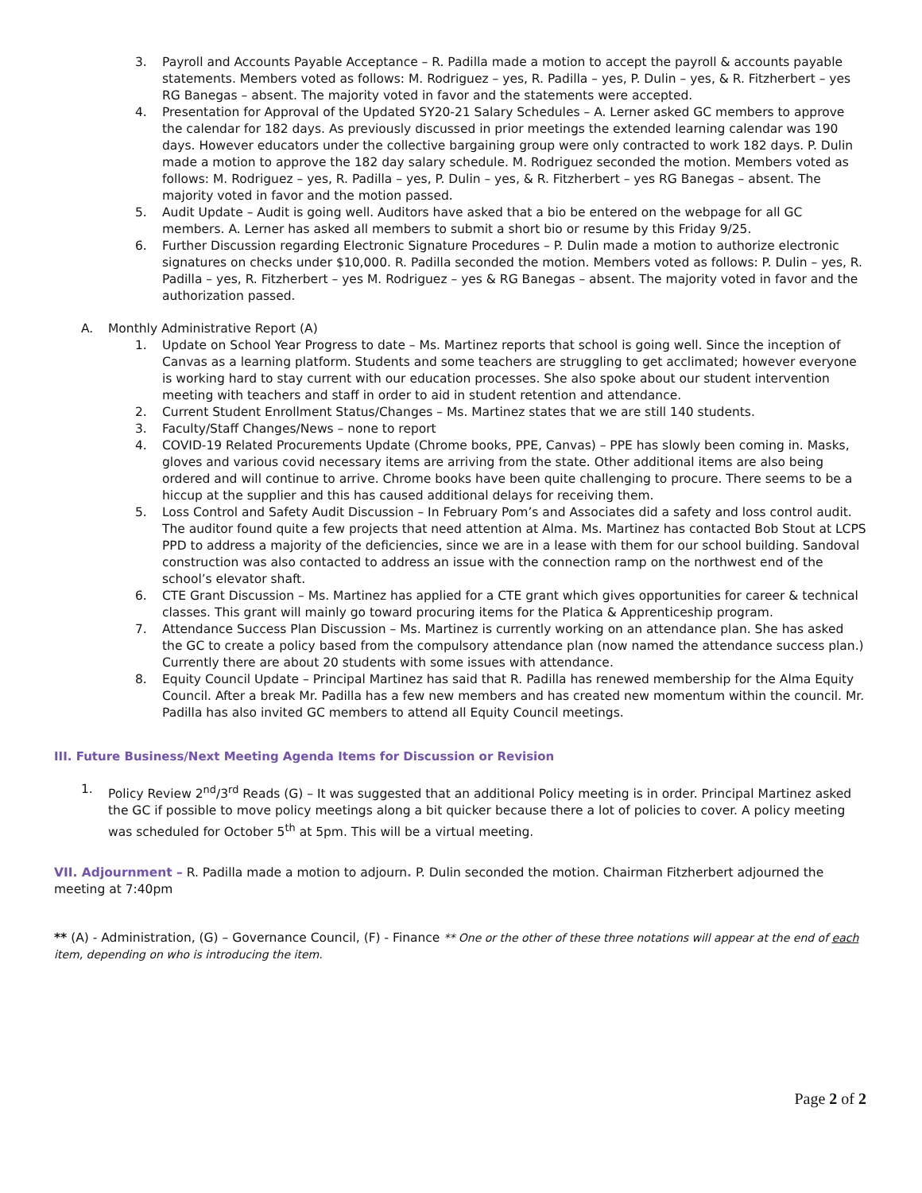3. Payroll and Accounts Payable Acceptance – R. Padilla made a motion to accept the payroll & accounts payable statements. Members voted as follows: M. Rodriguez – yes, R. Padilla – yes, P. Dulin – yes, & R. Fitzherbert – yes RG Banegas – absent. The majority voted in favor and the statements were accepted.
4. Presentation for Approval of the Updated SY20-21 Salary Schedules – A. Lerner asked GC members to approve the calendar for 182 days. As previously discussed in prior meetings the extended learning calendar was 190 days. However educators under the collective bargaining group were only contracted to work 182 days. P. Dulin made a motion to approve the 182 day salary schedule. M. Rodriguez seconded the motion. Members voted as follows: M. Rodriguez – yes, R. Padilla – yes, P. Dulin – yes, & R. Fitzherbert – yes RG Banegas – absent. The majority voted in favor and the motion passed.
5. Audit Update – Audit is going well. Auditors have asked that a bio be entered on the webpage for all GC members. A. Lerner has asked all members to submit a short bio or resume by this Friday 9/25.
6. Further Discussion regarding Electronic Signature Procedures – P. Dulin made a motion to authorize electronic signatures on checks under $10,000. R. Padilla seconded the motion. Members voted as follows: P. Dulin – yes, R. Padilla – yes, R. Fitzherbert – yes M. Rodriguez – yes & RG Banegas – absent. The majority voted in favor and the authorization passed.
A. Monthly Administrative Report (A)
1. Update on School Year Progress to date – Ms. Martinez reports that school is going well. Since the inception of Canvas as a learning platform. Students and some teachers are struggling to get acclimated; however everyone is working hard to stay current with our education processes. She also spoke about our student intervention meeting with teachers and staff in order to aid in student retention and attendance.
2. Current Student Enrollment Status/Changes – Ms. Martinez states that we are still 140 students.
3. Faculty/Staff Changes/News – none to report
4. COVID-19 Related Procurements Update (Chrome books, PPE, Canvas) – PPE has slowly been coming in. Masks, gloves and various covid necessary items are arriving from the state. Other additional items are also being ordered and will continue to arrive. Chrome books have been quite challenging to procure. There seems to be a hiccup at the supplier and this has caused additional delays for receiving them.
5. Loss Control and Safety Audit Discussion – In February Pom’s and Associates did a safety and loss control audit. The auditor found quite a few projects that need attention at Alma. Ms. Martinez has contacted Bob Stout at LCPS PPD to address a majority of the deficiencies, since we are in a lease with them for our school building. Sandoval construction was also contacted to address an issue with the connection ramp on the northwest end of the school’s elevator shaft.
6. CTE Grant Discussion – Ms. Martinez has applied for a CTE grant which gives opportunities for career & technical classes. This grant will mainly go toward procuring items for the Platica & Apprenticeship program.
7. Attendance Success Plan Discussion – Ms. Martinez is currently working on an attendance plan. She has asked the GC to create a policy based from the compulsory attendance plan (now named the attendance success plan.) Currently there are about 20 students with some issues with attendance.
8. Equity Council Update – Principal Martinez has said that R. Padilla has renewed membership for the Alma Equity Council. After a break Mr. Padilla has a few new members and has created new momentum within the council. Mr. Padilla has also invited GC members to attend all Equity Council meetings.
III. Future Business/Next Meeting Agenda Items for Discussion or Revision
1. Policy Review 2<sup>nd</sup>/3<sup>rd</sup> Reads (G) – It was suggested that an additional Policy meeting is in order. Principal Martinez asked the GC if possible to move policy meetings along a bit quicker because there a lot of policies to cover. A policy meeting was scheduled for October 5<sup>th</sup> at 5pm. This will be a virtual meeting.
VII. Adjournment – R. Padilla made a motion to adjourn. P. Dulin seconded the motion. Chairman Fitzherbert adjourned the meeting at 7:40pm
** (A) - Administration, (G) – Governance Council, (F) - Finance ** One or the other of these three notations will appear at the end of each item, depending on who is introducing the item.
Page 2 of 2